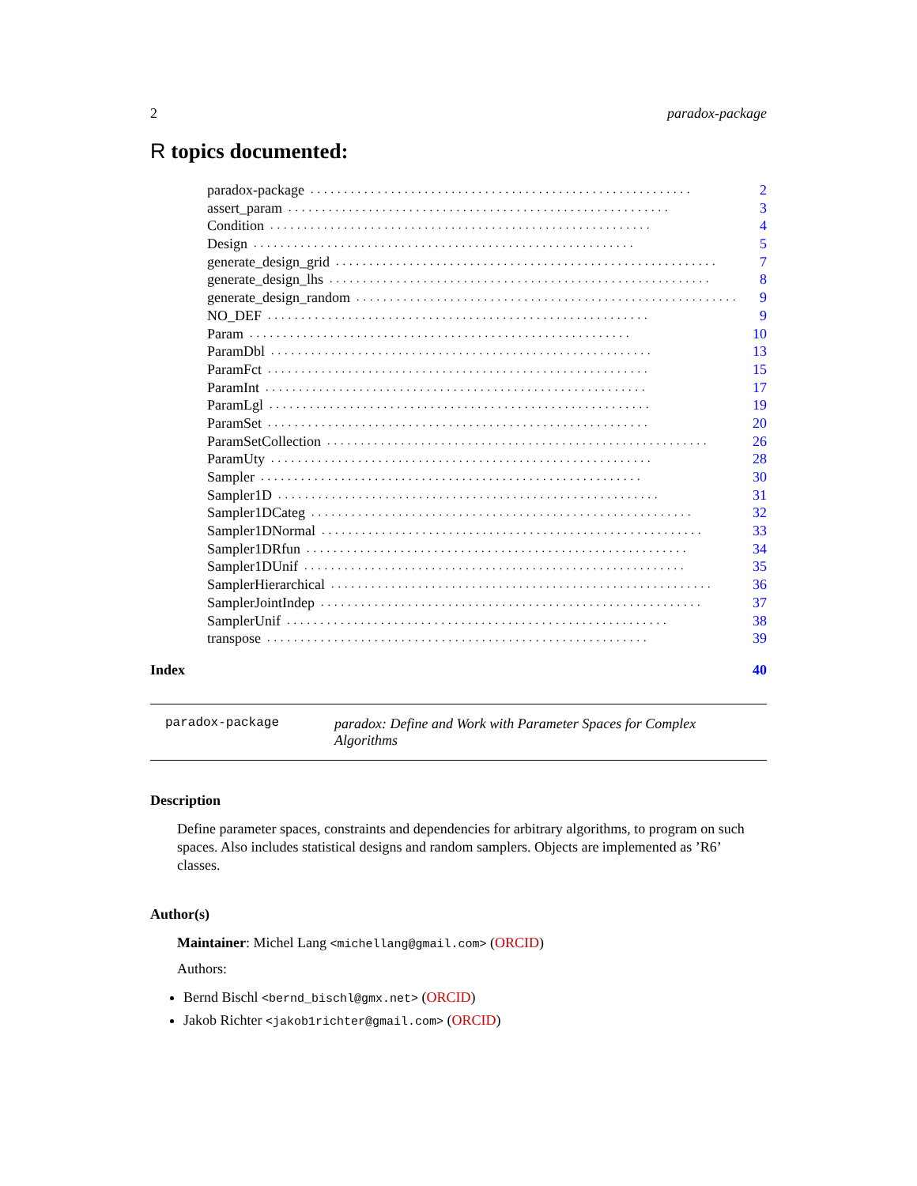2 paradox-package
R topics documented:
paradox-package......................................................... 2
assert_param......................................................... 3
Condition......................................................... 4
Design......................................................... 5
generate_design_grid......................................................... 7
generate_design_lhs......................................................... 8
generate_design_random......................................................... 9
NO_DEF......................................................... 9
Param......................................................... 10
ParamDbl......................................................... 13
ParamFct......................................................... 15
ParamInt......................................................... 17
ParamLgl......................................................... 19
ParamSet......................................................... 20
ParamSetCollection......................................................... 26
ParamUty......................................................... 28
Sampler......................................................... 30
Sampler1D......................................................... 31
Sampler1DCateg......................................................... 32
Sampler1DNormal......................................................... 33
Sampler1DRfun......................................................... 34
Sampler1DUnif......................................................... 35
SamplerHierarchical......................................................... 36
SamplerJointIndep......................................................... 37
SamplerUnif......................................................... 38
transpose......................................................... 39
Index 40
paradox-package paradox: Define and Work with Parameter Spaces for Complex Algorithms
Description
Define parameter spaces, constraints and dependencies for arbitrary algorithms, to program on such spaces. Also includes statistical designs and random samplers. Objects are implemented as ’R6’ classes.
Author(s)
Maintainer: Michel Lang <michellang@gmail.com> (ORCID)
Authors:
Bernd Bischl <bernd_bischl@gmx.net> (ORCID)
Jakob Richter <jakob1richter@gmail.com> (ORCID)